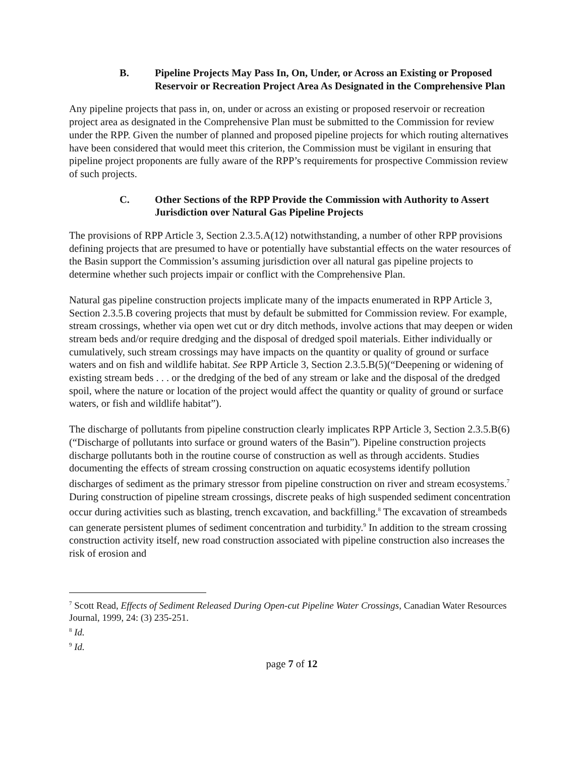B. Pipeline Projects May Pass In, On, Under, or Across an Existing or Proposed Reservoir or Recreation Project Area As Designated in the Comprehensive Plan
Any pipeline projects that pass in, on, under or across an existing or proposed reservoir or recreation project area as designated in the Comprehensive Plan must be submitted to the Commission for review under the RPP. Given the number of planned and proposed pipeline projects for which routing alternatives have been considered that would meet this criterion, the Commission must be vigilant in ensuring that pipeline project proponents are fully aware of the RPP’s requirements for prospective Commission review of such projects.
C. Other Sections of the RPP Provide the Commission with Authority to Assert Jurisdiction over Natural Gas Pipeline Projects
The provisions of RPP Article 3, Section 2.3.5.A(12) notwithstanding, a number of other RPP provisions defining projects that are presumed to have or potentially have substantial effects on the water resources of the Basin support the Commission’s assuming jurisdiction over all natural gas pipeline projects to determine whether such projects impair or conflict with the Comprehensive Plan.
Natural gas pipeline construction projects implicate many of the impacts enumerated in RPP Article 3, Section 2.3.5.B covering projects that must by default be submitted for Commission review. For example, stream crossings, whether via open wet cut or dry ditch methods, involve actions that may deepen or widen stream beds and/or require dredging and the disposal of dredged spoil materials. Either individually or cumulatively, such stream crossings may have impacts on the quantity or quality of ground or surface waters and on fish and wildlife habitat. See RPP Article 3, Section 2.3.5.B(5)(“Deepening or widening of existing stream beds . . . or the dredging of the bed of any stream or lake and the disposal of the dredged spoil, where the nature or location of the project would affect the quantity or quality of ground or surface waters, or fish and wildlife habitat”).
The discharge of pollutants from pipeline construction clearly implicates RPP Article 3, Section 2.3.5.B(6) (“Discharge of pollutants into surface or ground waters of the Basin”). Pipeline construction projects discharge pollutants both in the routine course of construction as well as through accidents. Studies documenting the effects of stream crossing construction on aquatic ecosystems identify pollution discharges of sediment as the primary stressor from pipeline construction on river and stream ecosystems.<sup>7</sup> During construction of pipeline stream crossings, discrete peaks of high suspended sediment concentration occur during activities such as blasting, trench excavation, and backfilling.<sup>8</sup> The excavation of streambeds can generate persistent plumes of sediment concentration and turbidity.<sup>9</sup> In addition to the stream crossing construction activity itself, new road construction associated with pipeline construction also increases the risk of erosion and
<sup>7</sup> Scott Read, Effects of Sediment Released During Open-cut Pipeline Water Crossings, Canadian Water Resources Journal, 1999, 24: (3) 235-251.
<sup>8</sup> Id.
<sup>9</sup> Id.
page 7 of 12